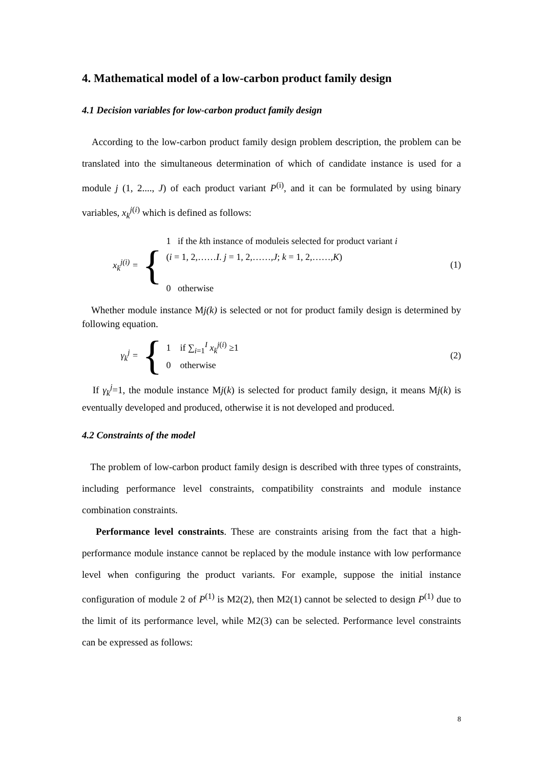4. Mathematical model of a low-carbon product family design
4.1 Decision variables for low-carbon product family design
According to the low-carbon product family design problem description, the problem can be translated into the simultaneous determination of which of candidate instance is used for a module j (1, 2...., J) of each product variant P<sup>(i)</sup>, and it can be formulated by using binary variables, x<sub>k</sub><sup>j(i)</sup> which is defined as follows:
x<sub>k</sub><sup>j(i)</sup> =
{
1 if the kth instance of moduleis selected for product variant i
(i = 1, 2,……I. j = 1, 2,……,J; k = 1, 2,……,K)
0 otherwise
(1)
Whether module instance Mj(k) is selected or not for product family design is determined by following equation.
γ<sub>k</sub><sup>j</sup> =
{
1 if ∑<sub>i=1</sub><sup>I</sup> x<sub>k</sub><sup>j(i)</sup> ≥1
0 otherwise
(2)
If γ<sub>k</sub><sup>j</sup>=1, the module instance Mj(k) is selected for product family design, it means Mj(k) is eventually developed and produced, otherwise it is not developed and produced.
4.2 Constraints of the model
The problem of low-carbon product family design is described with three types of constraints, including performance level constraints, compatibility constraints and module instance combination constraints.
Performance level constraints. These are constraints arising from the fact that a high-performance module instance cannot be replaced by the module instance with low performance level when configuring the product variants. For example, suppose the initial instance configuration of module 2 of P<sup>(1)</sup> is M2(2), then M2(1) cannot be selected to design P<sup>(1)</sup> due to the limit of its performance level, while M2(3) can be selected. Performance level constraints can be expressed as follows:
8